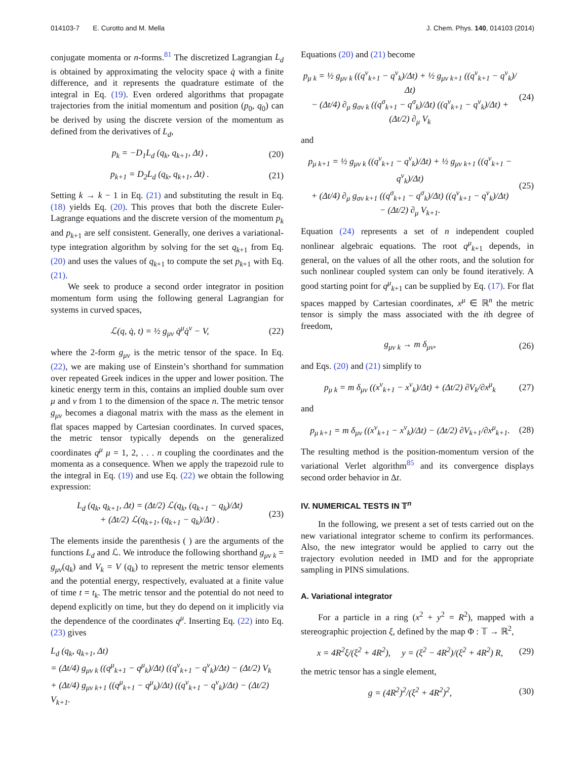014103-7 E. Curotto and M. Mella J. Chem. Phys. 140, 014103 (2014)
conjugate momenta or n-forms.<sup>81</sup> The discretized Lagrangian L<sub>d</sub> is obtained by approximating the velocity space q̇ with a finite difference, and it represents the quadrature estimate of the integral in Eq. (19). Even ordered algorithms that propagate trajectories from the initial momentum and position (p<sub>0</sub>, q<sub>0</sub>) can be derived by using the discrete version of the momentum as defined from the derivatives of L<sub>d</sub>,
p<sub>k</sub> = −D<sub>1</sub>L<sub>d</sub> (q<sub>k</sub>, q<sub>k+1</sub>, Δt) , (20)
p<sub>k+1</sub> = D<sub>2</sub>L<sub>d</sub> (q<sub>k</sub>, q<sub>k+1</sub>, Δt) . (21)
Setting k → k − 1 in Eq. (21) and substituting the result in Eq. (18) yields Eq. (20). This proves that both the discrete Euler-Lagrange equations and the discrete version of the momentum p<sub>k</sub> and p<sub>k+1</sub> are self consistent. Generally, one derives a variational-type integration algorithm by solving for the set q<sub>k+1</sub> from Eq. (20) and uses the values of q<sub>k+1</sub> to compute the set p<sub>k+1</sub> with Eq. (21).
We seek to produce a second order integrator in position momentum form using the following general Lagrangian for systems in curved spaces,
ℒ(q, q̇, t) = ½ g<sub>μν</sub> q̇<sup>μ</sup>q̇<sup>ν</sup> − V, (22)
where the 2-form g<sub>μν</sub> is the metric tensor of the space. In Eq. (22), we are making use of Einstein’s shorthand for summation over repeated Greek indices in the upper and lower position. The kinetic energy term in this, contains an implied double sum over μ and ν from 1 to the dimension of the space n. The metric tensor g<sub>μν</sub> becomes a diagonal matrix with the mass as the element in flat spaces mapped by Cartesian coordinates. In curved spaces, the metric tensor typically depends on the generalized coordinates q<sup>μ</sup> μ = 1, 2, . . . n coupling the coordinates and the momenta as a consequence. When we apply the trapezoid rule to the integral in Eq. (19) and use Eq. (22) we obtain the following expression:
L<sub>d</sub> (q<sub>k</sub>, q<sub>k+1</sub>, Δt) = (Δt/2) ℒ(q<sub>k</sub>, (q<sub>k+1</sub> − q<sub>k</sub>)/Δt)
+ (Δt/2) ℒ(q<sub>k+1</sub>, (q<sub>k+1</sub> − q<sub>k</sub>)/Δt) . (23)
The elements inside the parenthesis ( ) are the arguments of the functions L<sub>d</sub> and ℒ. We introduce the following shorthand g<sub>μν k</sub> = g<sub>μν</sub>(q<sub>k</sub>) and V<sub>k</sub> = V (q<sub>k</sub>) to represent the metric tensor elements and the potential energy, respectively, evaluated at a finite value of time t = t<sub>k</sub>. The metric tensor and the potential do not need to depend explicitly on time, but they do depend on it implicitly via the dependence of the coordinates q<sup>μ</sup>. Inserting Eq. (22) into Eq. (23) gives
L<sub>d</sub> (q<sub>k</sub>, q<sub>k+1</sub>, Δt)
= (Δt/4) g<sub>μν k</sub> ((q<sup>μ</sup><sub>k+1</sub> − q<sup>μ</sup><sub>k</sub>)/Δt) ((q<sup>ν</sup><sub>k+1</sub> − q<sup>ν</sup><sub>k</sub>)/Δt) − (Δt/2) V<sub>k</sub>
+ (Δt/4) g<sub>μν k+1</sub> ((q<sup>μ</sup><sub>k+1</sub> − q<sup>μ</sup><sub>k</sub>)/Δt) ((q<sup>ν</sup><sub>k+1</sub> − q<sup>ν</sup><sub>k</sub>)/Δt) − (Δt/2) V<sub>k+1</sub>.
Equations (20) and (21) become
p<sub>μ k</sub> = ½ g<sub>μν k</sub> ((q<sup>ν</sup><sub>k+1</sub> − q<sup>ν</sup><sub>k</sub>)/Δt) + ½ g<sub>μν k+1</sub> ((q<sup>ν</sup><sub>k+1</sub> − q<sup>ν</sup><sub>k</sub>)/Δt)
− (Δt/4) ∂<sub>μ</sub> g<sub>σν k</sub> ((q<sup>σ</sup><sub>k+1</sub> − q<sup>σ</sup><sub>k</sub>)/Δt) ((q<sup>ν</sup><sub>k+1</sub> − q<sup>ν</sup><sub>k</sub>)/Δt) + (Δt/2) ∂<sub>μ</sub> V<sub>k</sub> (24)
and
p<sub>μ k+1</sub> = ½ g<sub>μν k</sub> ((q<sup>ν</sup><sub>k+1</sub> − q<sup>ν</sup><sub>k</sub>)/Δt) + ½ g<sub>μν k+1</sub> ((q<sup>ν</sup><sub>k+1</sub> − q<sup>ν</sup><sub>k</sub>)/Δt)
+ (Δt/4) ∂<sub>μ</sub> g<sub>σν k+1</sub> ((q<sup>σ</sup><sub>k+1</sub> − q<sup>σ</sup><sub>k</sub>)/Δt) ((q<sup>ν</sup><sub>k+1</sub> − q<sup>ν</sup><sub>k</sub>)/Δt)
− (Δt/2) ∂<sub>μ</sub> V<sub>k+1</sub>. (25)
Equation (24) represents a set of n independent coupled nonlinear algebraic equations. The root q<sup>μ</sup><sub>k+1</sub> depends, in general, on the values of all the other roots, and the solution for such nonlinear coupled system can only be found iteratively. A good starting point for q<sup>μ</sup><sub>k+1</sub> can be supplied by Eq. (17). For flat spaces mapped by Cartesian coordinates, x<sup>μ</sup> ∈ ℝ<sup>n</sup> the metric tensor is simply the mass associated with the ith degree of freedom,
g<sub>μν k</sub> → m δ<sub>μν</sub>, (26)
and Eqs. (20) and (21) simplify to
p<sub>μ k</sub> = m δ<sub>μν</sub> ((x<sup>ν</sup><sub>k+1</sub> − x<sup>ν</sup><sub>k</sub>)/Δt) + (Δt/2) ∂V<sub>k</sub>/∂x<sup>μ</sup><sub>k</sub> (27)
and
p<sub>μ k+1</sub> = m δ<sub>μν</sub> ((x<sup>ν</sup><sub>k+1</sub> − x<sup>ν</sup><sub>k</sub>)/Δt) − (Δt/2) ∂V<sub>k+1</sub>/∂x<sup>μ</sup><sub>k+1</sub>. (28)
The resulting method is the position-momentum version of the variational Verlet algorithm<sup>85</sup> and its convergence displays second order behavior in Δt.
IV. NUMERICAL TESTS IN 𝕋<sup>n</sup>
In the following, we present a set of tests carried out on the new variational integrator scheme to confirm its performances. Also, the new integrator would be applied to carry out the trajectory evolution needed in IMD and for the appropriate sampling in PINS simulations.
A. Variational integrator
For a particle in a ring (x<sup>2</sup> + y<sup>2</sup> = R<sup>2</sup>), mapped with a stereographic projection ξ, defined by the map Φ : 𝕋 → ℝ<sup>2</sup>,
x = 4R<sup>2</sup>ξ/(ξ<sup>2</sup> + 4R<sup>2</sup>), y = (ξ<sup>2</sup> − 4R<sup>2</sup>)/(ξ<sup>2</sup> + 4R<sup>2</sup>) R, (29)
the metric tensor has a single element,
g = (4R<sup>2</sup>)<sup>2</sup>/(ξ<sup>2</sup> + 4R<sup>2</sup>)<sup>2</sup>, (30)